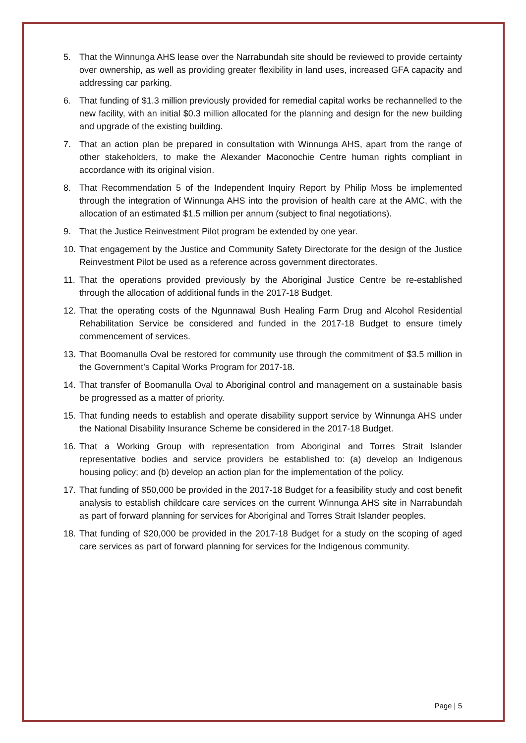5. That the Winnunga AHS lease over the Narrabundah site should be reviewed to provide certainty over ownership, as well as providing greater flexibility in land uses, increased GFA capacity and addressing car parking.
6. That funding of $1.3 million previously provided for remedial capital works be rechannelled to the new facility, with an initial $0.3 million allocated for the planning and design for the new building and upgrade of the existing building.
7. That an action plan be prepared in consultation with Winnunga AHS, apart from the range of other stakeholders, to make the Alexander Maconochie Centre human rights compliant in accordance with its original vision.
8. That Recommendation 5 of the Independent Inquiry Report by Philip Moss be implemented through the integration of Winnunga AHS into the provision of health care at the AMC, with the allocation of an estimated $1.5 million per annum (subject to final negotiations).
9. That the Justice Reinvestment Pilot program be extended by one year.
10. That engagement by the Justice and Community Safety Directorate for the design of the Justice Reinvestment Pilot be used as a reference across government directorates.
11. That the operations provided previously by the Aboriginal Justice Centre be re-established through the allocation of additional funds in the 2017-18 Budget.
12. That the operating costs of the Ngunnawal Bush Healing Farm Drug and Alcohol Residential Rehabilitation Service be considered and funded in the 2017-18 Budget to ensure timely commencement of services.
13. That Boomanulla Oval be restored for community use through the commitment of $3.5 million in the Government’s Capital Works Program for 2017-18.
14. That transfer of Boomanulla Oval to Aboriginal control and management on a sustainable basis be progressed as a matter of priority.
15. That funding needs to establish and operate disability support service by Winnunga AHS under the National Disability Insurance Scheme be considered in the 2017-18 Budget.
16. That a Working Group with representation from Aboriginal and Torres Strait Islander representative bodies and service providers be established to: (a) develop an Indigenous housing policy; and (b) develop an action plan for the implementation of the policy.
17. That funding of $50,000 be provided in the 2017-18 Budget for a feasibility study and cost benefit analysis to establish childcare care services on the current Winnunga AHS site in Narrabundah as part of forward planning for services for Aboriginal and Torres Strait Islander peoples.
18. That funding of $20,000 be provided in the 2017-18 Budget for a study on the scoping of aged care services as part of forward planning for services for the Indigenous community.
Page | 5